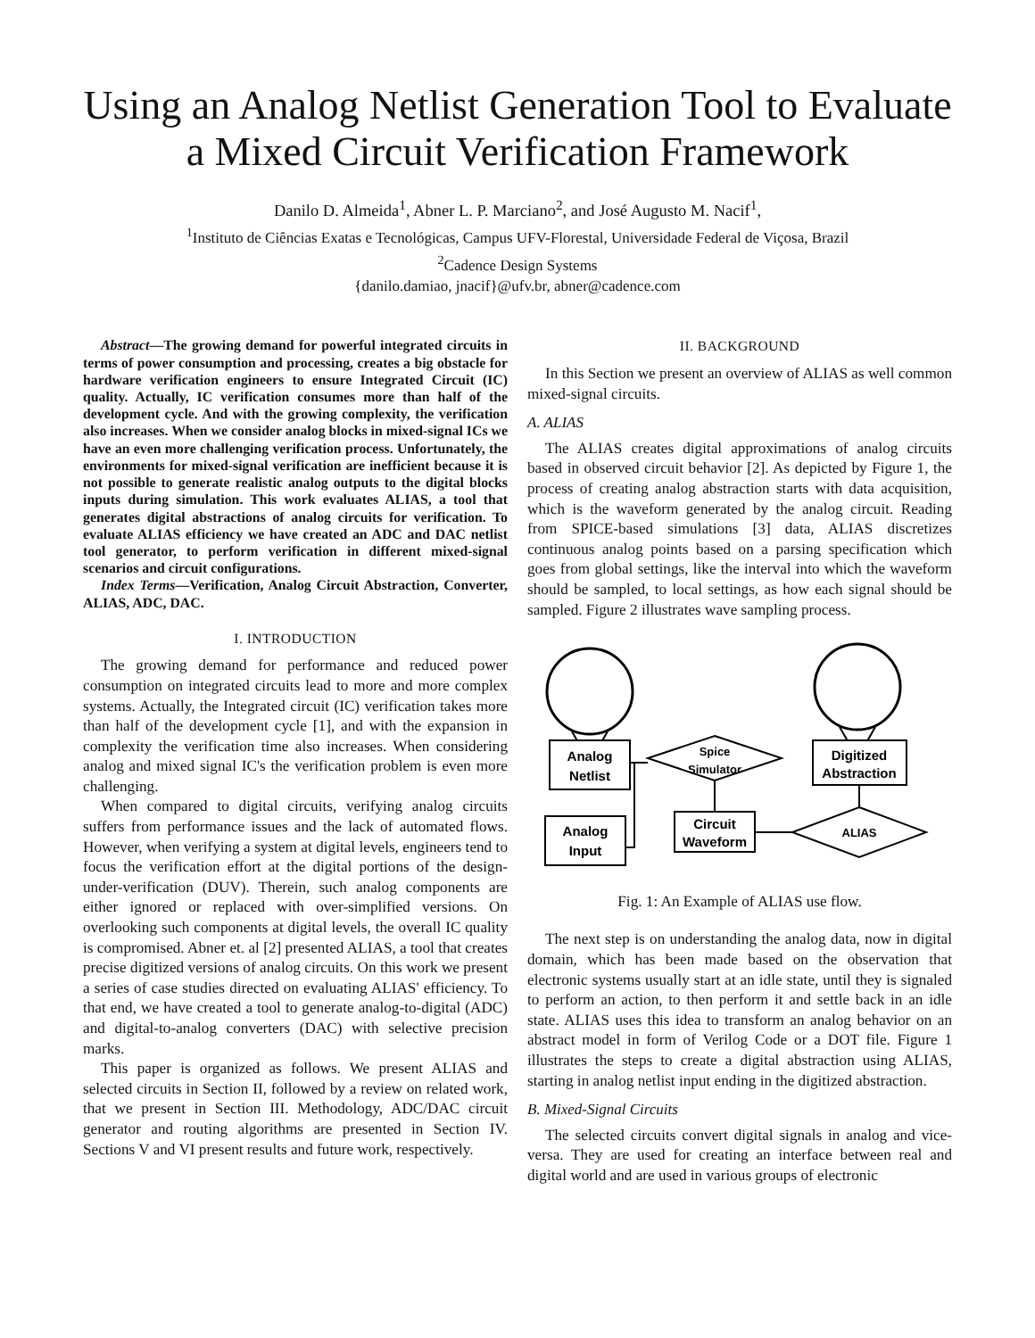Using an Analog Netlist Generation Tool to Evaluate a Mixed Circuit Verification Framework
Danilo D. Almeida<sup>1</sup>, Abner L. P. Marciano<sup>2</sup>, and José Augusto M. Nacif<sup>1</sup>,
<sup>1</sup> Instituto de Ciências Exatas e Tecnológicas, Campus UFV-Florestal, Universidade Federal de Viçosa, Brazil
<sup>2</sup> Cadence Design Systems
{danilo.damiao, jnacif}@ufv.br, abner@cadence.com
Abstract—The growing demand for powerful integrated circuits in terms of power consumption and processing, creates a big obstacle for hardware verification engineers to ensure Integrated Circuit (IC) quality. Actually, IC verification consumes more than half of the development cycle. And with the growing complexity, the verification also increases. When we consider analog blocks in mixed-signal ICs we have an even more challenging verification process. Unfortunately, the environments for mixed-signal verification are inefficient because it is not possible to generate realistic analog outputs to the digital blocks inputs during simulation. This work evaluates ALIAS, a tool that generates digital abstractions of analog circuits for verification. To evaluate ALIAS efficiency we have created an ADC and DAC netlist tool generator, to perform verification in different mixed-signal scenarios and circuit configurations.
Index Terms—Verification, Analog Circuit Abstraction, Converter, ALIAS, ADC, DAC.
I. INTRODUCTION
The growing demand for performance and reduced power consumption on integrated circuits lead to more and more complex systems. Actually, the Integrated circuit (IC) verification takes more than half of the development cycle [1], and with the expansion in complexity the verification time also increases. When considering analog and mixed signal IC's the verification problem is even more challenging.
When compared to digital circuits, verifying analog circuits suffers from performance issues and the lack of automated flows. However, when verifying a system at digital levels, engineers tend to focus the verification effort at the digital portions of the design-under-verification (DUV). Therein, such analog components are either ignored or replaced with over-simplified versions. On overlooking such components at digital levels, the overall IC quality is compromised. Abner et. al [2] presented ALIAS, a tool that creates precise digitized versions of analog circuits. On this work we present a series of case studies directed on evaluating ALIAS' efficiency. To that end, we have created a tool to generate analog-to-digital (ADC) and digital-to-analog converters (DAC) with selective precision marks.
This paper is organized as follows. We present ALIAS and selected circuits in Section II, followed by a review on related work, that we present in Section III. Methodology, ADC/DAC circuit generator and routing algorithms are presented in Section IV. Sections V and VI present results and future work, respectively.
II. BACKGROUND
In this Section we present an overview of ALIAS as well common mixed-signal circuits.
A. ALIAS
The ALIAS creates digital approximations of analog circuits based in observed circuit behavior [2]. As depicted by Figure 1, the process of creating analog abstraction starts with data acquisition, which is the waveform generated by the analog circuit. Reading from SPICE-based simulations [3] data, ALIAS discretizes continuous analog points based on a parsing specification which goes from global settings, like the interval into which the waveform should be sampled, to local settings, as how each signal should be sampled. Figure 2 illustrates wave sampling process.
Analog
Netlist
Spice
Simulator
Digitized
Abstraction
Analog
Input
Circuit
Waveform
ALIAS
Fig. 1: An Example of ALIAS use flow.
The next step is on understanding the analog data, now in digital domain, which has been made based on the observation that electronic systems usually start at an idle state, until they is signaled to perform an action, to then perform it and settle back in an idle state. ALIAS uses this idea to transform an analog behavior on an abstract model in form of Verilog Code or a DOT file. Figure 1 illustrates the steps to create a digital abstraction using ALIAS, starting in analog netlist input ending in the digitized abstraction.
B. Mixed-Signal Circuits
The selected circuits convert digital signals in analog and vice-versa. They are used for creating an interface between real and digital world and are used in various groups of electronic